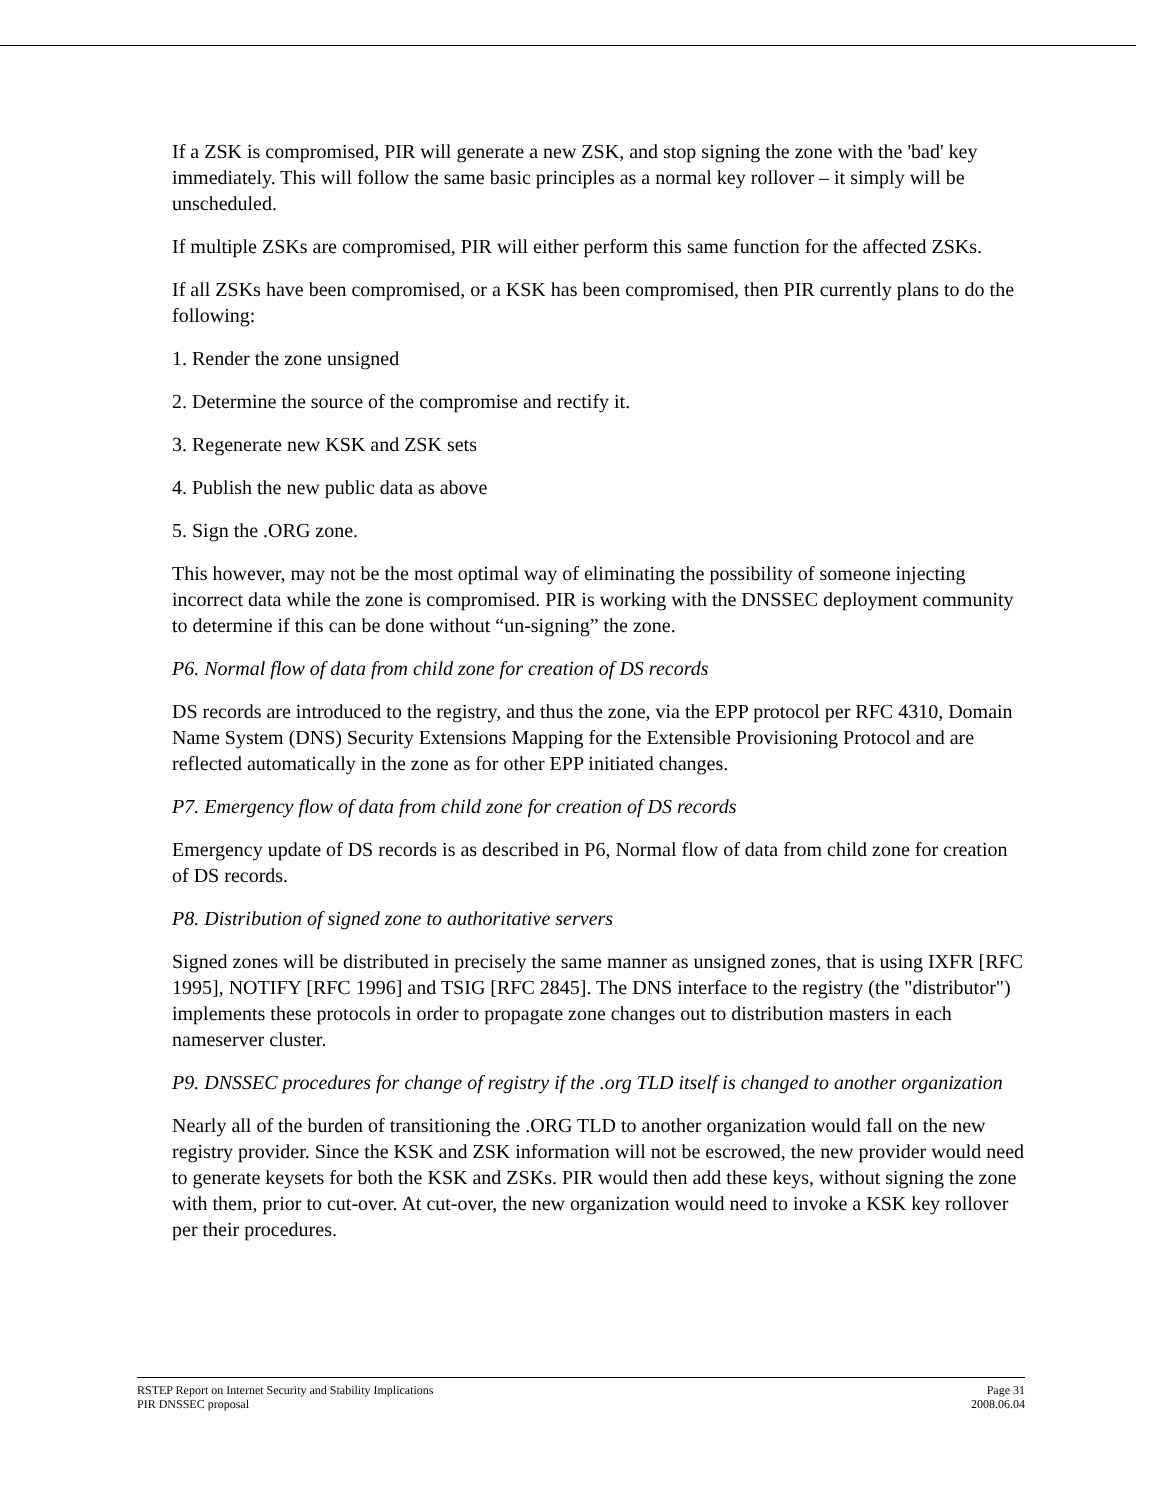If a ZSK is compromised, PIR will generate a new ZSK, and stop signing the zone with the 'bad' key immediately. This will follow the same basic principles as a normal key rollover – it simply will be unscheduled.
If multiple ZSKs are compromised, PIR will either perform this same function for the affected ZSKs.
If all ZSKs have been compromised, or a KSK has been compromised, then PIR currently plans to do the following:
1. Render the zone unsigned
2. Determine the source of the compromise and rectify it.
3. Regenerate new KSK and ZSK sets
4. Publish the new public data as above
5. Sign the .ORG zone.
This however, may not be the most optimal way of eliminating the possibility of someone injecting incorrect data while the zone is compromised. PIR is working with the DNSSEC deployment community to determine if this can be done without “un-signing” the zone.
P6. Normal flow of data from child zone for creation of DS records
DS records are introduced to the registry, and thus the zone, via the EPP protocol per RFC 4310, Domain Name System (DNS) Security Extensions Mapping for the Extensible Provisioning Protocol and are reflected automatically in the zone as for other EPP initiated changes.
P7. Emergency flow of data from child zone for creation of DS records
Emergency update of DS records is as described in P6, Normal flow of data from child zone for creation of DS records.
P8. Distribution of signed zone to authoritative servers
Signed zones will be distributed in precisely the same manner as unsigned zones, that is using IXFR [RFC 1995], NOTIFY [RFC 1996] and TSIG [RFC 2845]. The DNS interface to the registry (the "distributor") implements these protocols in order to propagate zone changes out to distribution masters in each nameserver cluster.
P9. DNSSEC procedures for change of registry if the .org TLD itself is changed to another organization
Nearly all of the burden of transitioning the .ORG TLD to another organization would fall on the new registry provider. Since the KSK and ZSK information will not be escrowed, the new provider would need to generate keysets for both the KSK and ZSKs. PIR would then add these keys, without signing the zone with them, prior to cut-over. At cut-over, the new organization would need to invoke a KSK key rollover per their procedures.
RSTEP Report on Internet Security and Stability Implications Page 31
PIR DNSSEC proposal 2008.06.04